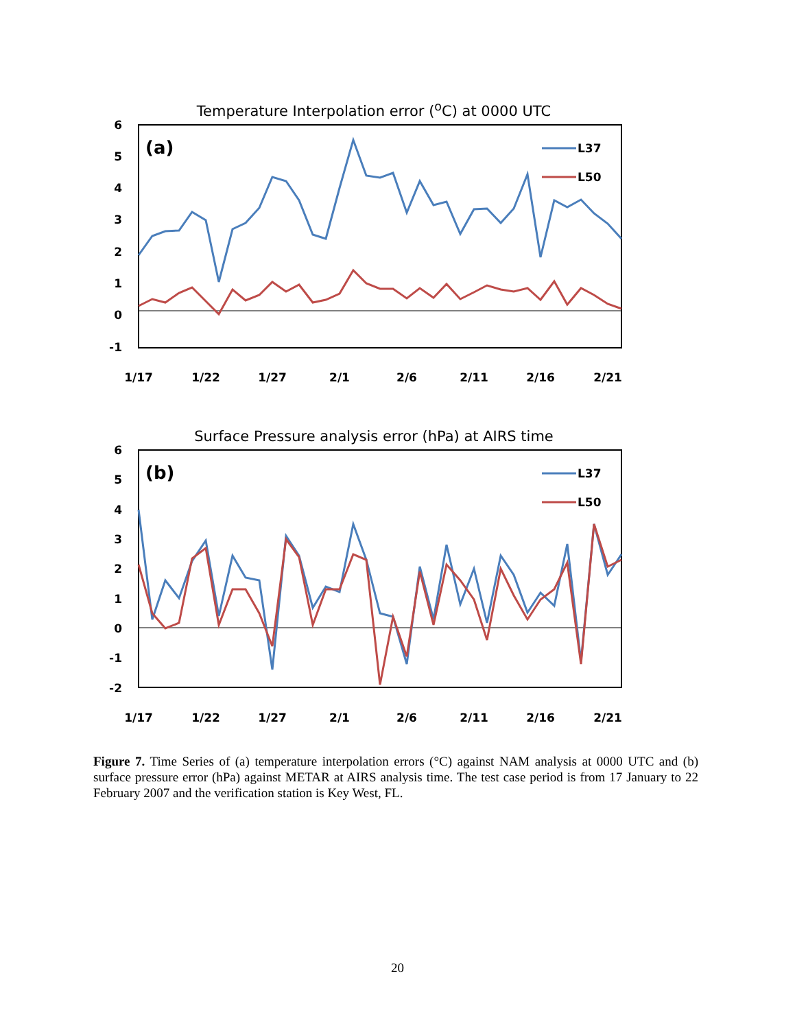Temperature Interpolation error (<sup>o</sup>C) at 0000 UTC
6
5
4
3
2
1
0
-1
(a)
L37
L50
1/17
1/22
1/27
2/1
2/6
2/11
2/16
2/21
Surface Pressure analysis error (hPa) at AIRS time
6
5
4
3
2
1
0
-1
-2
(b)
L37
L50
1/17
1/22
1/27
2/1
2/6
2/11
2/16
2/21
Figure 7. Time Series of (a) temperature interpolation errors (°C) against NAM analysis at 0000 UTC and (b) surface pressure error (hPa) against METAR at AIRS analysis time. The test case period is from 17 January to 22 February 2007 and the verification station is Key West, FL.
20